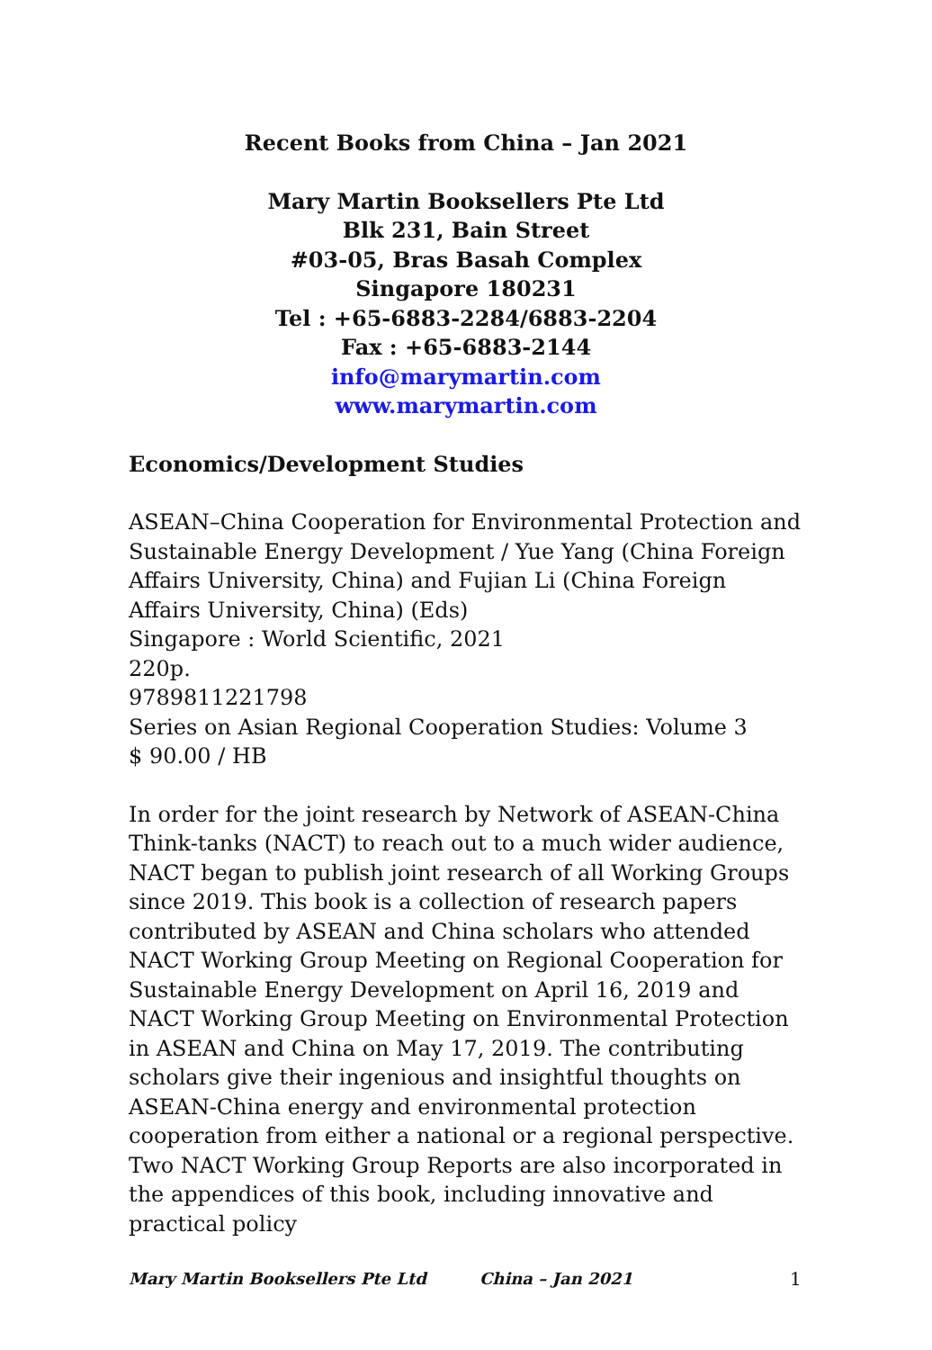Recent Books from China – Jan 2021
Mary Martin Booksellers Pte Ltd
Blk 231, Bain Street
#03-05, Bras Basah Complex
Singapore 180231
Tel : +65-6883-2284/6883-2204
Fax : +65-6883-2144
info@marymartin.com
www.marymartin.com
Economics/Development Studies
ASEAN–China Cooperation for Environmental Protection and Sustainable Energy Development / Yue Yang (China Foreign Affairs University, China) and Fujian Li (China Foreign Affairs University, China) (Eds)
Singapore : World Scientific, 2021
220p.
9789811221798
Series on Asian Regional Cooperation Studies: Volume 3
$ 90.00 / HB
In order for the joint research by Network of ASEAN-China Think-tanks (NACT) to reach out to a much wider audience, NACT began to publish joint research of all Working Groups since 2019. This book is a collection of research papers contributed by ASEAN and China scholars who attended NACT Working Group Meeting on Regional Cooperation for Sustainable Energy Development on April 16, 2019 and NACT Working Group Meeting on Environmental Protection in ASEAN and China on May 17, 2019. The contributing scholars give their ingenious and insightful thoughts on ASEAN-China energy and environmental protection cooperation from either a national or a regional perspective. Two NACT Working Group Reports are also incorporated in the appendices of this book, including innovative and practical policy
Mary Martin Booksellers Pte Ltd China – Jan 2021 1